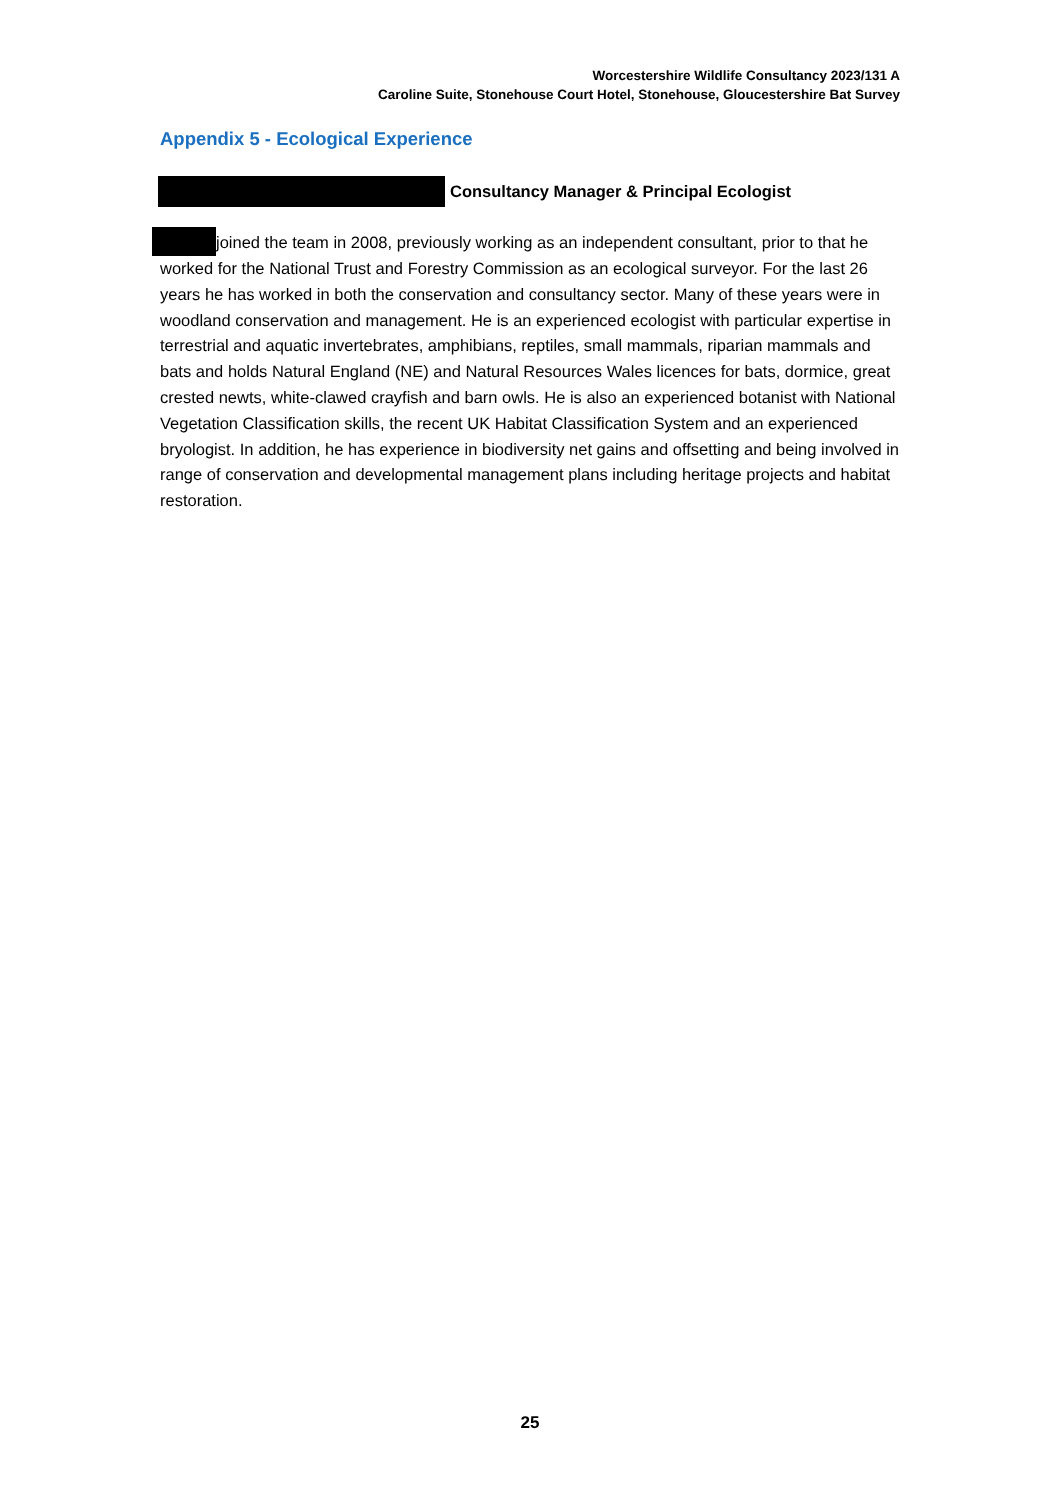Worcestershire Wildlife Consultancy 2023/131 A
Caroline Suite, Stonehouse Court Hotel, Stonehouse, Gloucestershire Bat Survey
Appendix 5 - Ecological Experience
Consultancy Manager & Principal Ecologist
joined the team in 2008, previously working as an independent consultant, prior to that he worked for the National Trust and Forestry Commission as an ecological surveyor. For the last 26 years he has worked in both the conservation and consultancy sector. Many of these years were in woodland conservation and management. He is an experienced ecologist with particular expertise in terrestrial and aquatic invertebrates, amphibians, reptiles, small mammals, riparian mammals and bats and holds Natural England (NE) and Natural Resources Wales licences for bats, dormice, great crested newts, white-clawed crayfish and barn owls. He is also an experienced botanist with National Vegetation Classification skills, the recent UK Habitat Classification System and an experienced bryologist. In addition, he has experience in biodiversity net gains and offsetting and being involved in range of conservation and developmental management plans including heritage projects and habitat restoration.
25